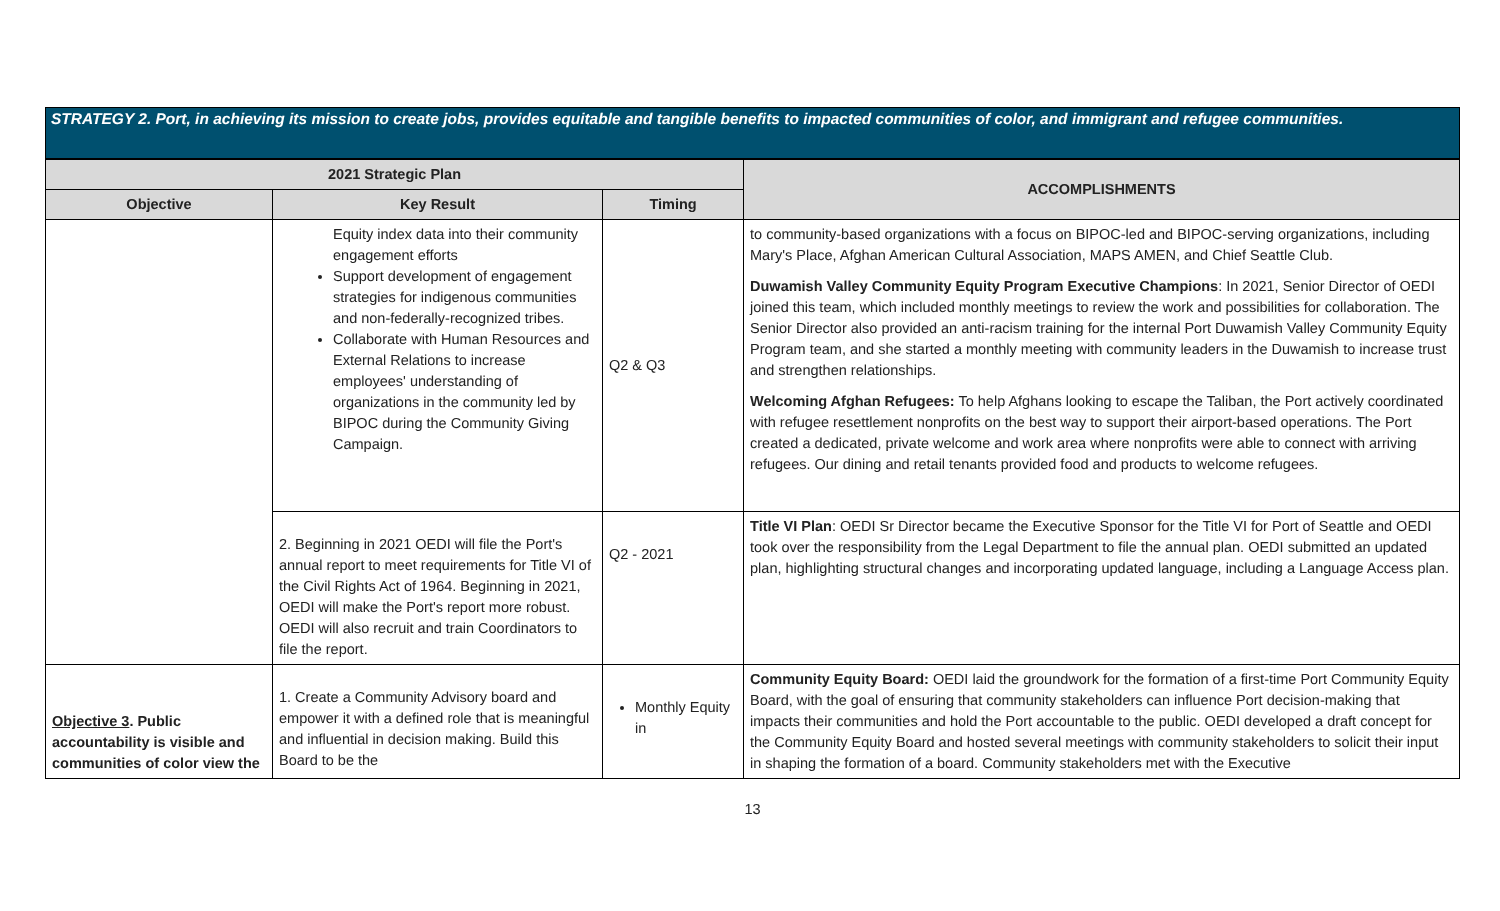STRATEGY 2. Port, in achieving its mission to create jobs, provides equitable and tangible benefits to impacted communities of color, and immigrant and refugee communities.
| 2021 Strategic Plan | | | ACCOMPLISHMENTS |
| --- | --- | --- | --- |
| Objective | Key Result | Timing | |
| | Equity index data into their community engagement efforts Support development of engagement strategies for indigenous communities and non-federally-recognized tribes. Collaborate with Human Resources and External Relations to increase employees' understanding of organizations in the community led by BIPOC during the Community Giving Campaign. | Q2 & Q3 | to community-based organizations with a focus on BIPOC-led and BIPOC-serving organizations, including Mary's Place, Afghan American Cultural Association, MAPS AMEN, and Chief Seattle Club. Duwamish Valley Community Equity Program Executive Champions : In 2021, Senior Director of OEDI joined this team, which included monthly meetings to review the work and possibilities for collaboration. The Senior Director also provided an anti-racism training for the internal Port Duwamish Valley Community Equity Program team, and she started a monthly meeting with community leaders in the Duwamish to increase trust and strengthen relationships. Welcoming Afghan Refugees: To help Afghans looking to escape the Taliban, the Port actively coordinated with refugee resettlement nonprofits on the best way to support their airport-based operations. The Port created a dedicated, private welcome and work area where nonprofits were able to connect with arriving refugees. Our dining and retail tenants provided food and products to welcome refugees. |
| | 2. Beginning in 2021 OEDI will file the Port's annual report to meet requirements for Title VI of the Civil Rights Act of 1964. Beginning in 2021, OEDI will make the Port's report more robust. OEDI will also recruit and train Coordinators to file the report. | Q2 - 2021 | Title VI Plan : OEDI Sr Director became the Executive Sponsor for the Title VI for Port of Seattle and OEDI took over the responsibility from the Legal Department to file the annual plan. OEDI submitted an updated plan, highlighting structural changes and incorporating updated language, including a Language Access plan. |
| Objective 3 . Public accountability is visible and communities of color view the | 1. Create a Community Advisory board and empower it with a defined role that is meaningful and influential in decision making. Build this Board to be the | Monthly Equity in | Community Equity Board: OEDI laid the groundwork for the formation of a first-time Port Community Equity Board, with the goal of ensuring that community stakeholders can influence Port decision-making that impacts their communities and hold the Port accountable to the public. OEDI developed a draft concept for the Community Equity Board and hosted several meetings with community stakeholders to solicit their input in shaping the formation of a board. Community stakeholders met with the Executive |
13